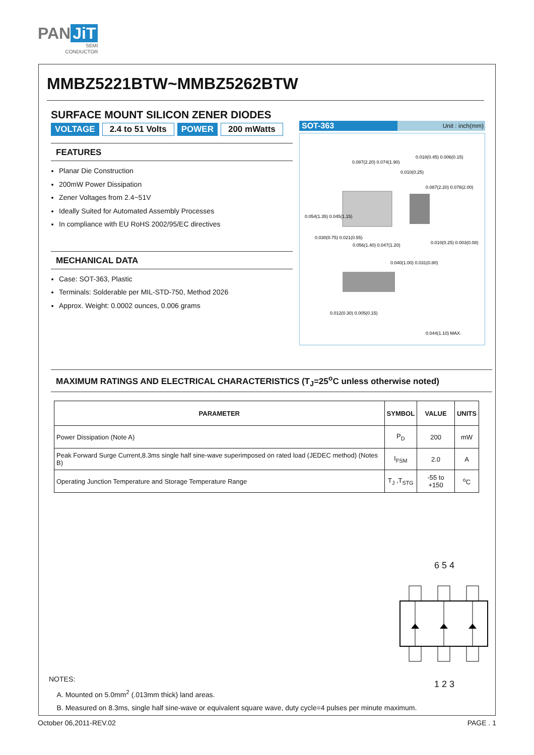PAN JiT
SEMI
CONDUCTOR
MMBZ5221BTW~MMBZ5262BTW
SURFACE MOUNT SILICON ZENER DIODES
VOLTAGE 2.4 to 51 Volts POWER 200 mWatts
FEATURES
Planar Die Construction
200mW Power Dissipation
Zener Voltages from 2.4~51V
Ideally Suited for Automated Assembly Processes
In compliance with EU RoHS 2002/95/EC directives
MECHANICAL DATA
Case: SOT-363, Plastic
Terminals: Solderable per MIL-STD-750, Method 2026
Approx. Weight: 0.0002 ounces, 0.006 grams
SOT-363
Unit : inch(mm)
0.087(2.20) 0.074(1.90)
0.010(0.25)
0.054(1.35) 0.045(1.15)
0.030(0.75) 0.021(0.55)
0.056(1.40) 0.047(1.20)
0.010(0.25) 0.003(0.08)
0.012(0.30) 0.005(0.15)
0.087(2.20) 0.078(2.00)
0.018(0.45) 0.006(0.15)
0.040(1.00) 0.031(0.80)
0.044(1.10) MAX.
MAXIMUM RATINGS AND ELECTRICAL CHARACTERISTICS (T<sub>J</sub>=25<sup>o</sup>C unless otherwise noted)
| PARAMETER | SYMBOL | VALUE | UNITS |
| --- | --- | --- | --- |
| Power Dissipation (Note A) | P<sub>D</sub> | 200 | mW |
| Peak Forward Surge Current,8.3ms single half sine-wave superimposed on rated load (JEDEC method) (Notes B) | I<sub>FSM</sub> | 2.0 | A |
| Operating Junction Temperature and Storage Temperature Range | T<sub>J</sub> ,T<sub>STG</sub> | -55 to +150 | <sup>o</sup> C |
6 5 4
1 2 3
NOTES:
A. Mounted on 5.0mm<sup>2</sup> (.013mm thick) land areas.
B. Measured on 8.3ms, single half sine-wave or equivalent square wave, duty cycle=4 pulses per minute maximum.
October 06,2011-REV.02 PAGE . 1